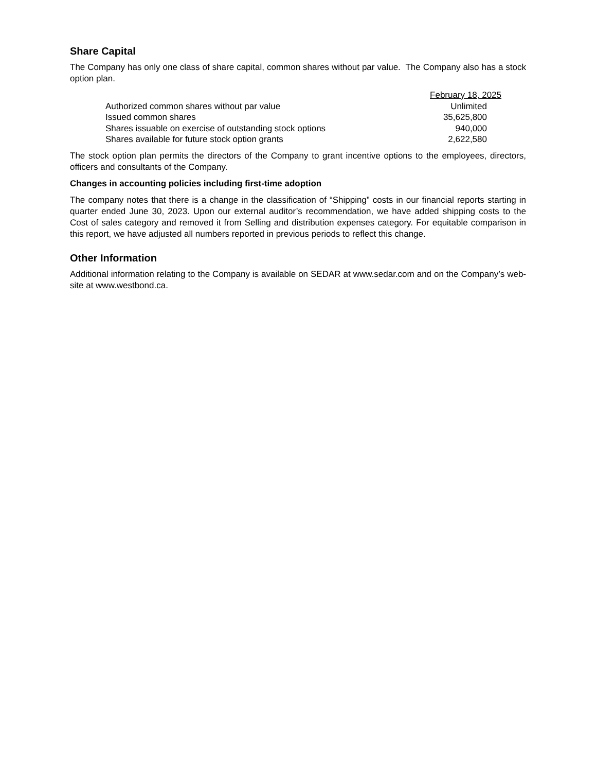Share Capital
The Company has only one class of share capital, common shares without par value. The Company also has a stock option plan.
| | February 18, 2025 |
| --- | --- |
| Authorized common shares without par value | Unlimited |
| Issued common shares | 35,625,800 |
| Shares issuable on exercise of outstanding stock options | 940,000 |
| Shares available for future stock option grants | 2,622,580 |
The stock option plan permits the directors of the Company to grant incentive options to the employees, directors, officers and consultants of the Company.
Changes in accounting policies including first-time adoption
The company notes that there is a change in the classification of “Shipping” costs in our financial reports starting in quarter ended June 30, 2023. Upon our external auditor’s recommendation, we have added shipping costs to the Cost of sales category and removed it from Selling and distribution expenses category. For equitable comparison in this report, we have adjusted all numbers reported in previous periods to reflect this change.
Other Information
Additional information relating to the Company is available on SEDAR at www.sedar.com and on the Company’s web-site at www.westbond.ca.